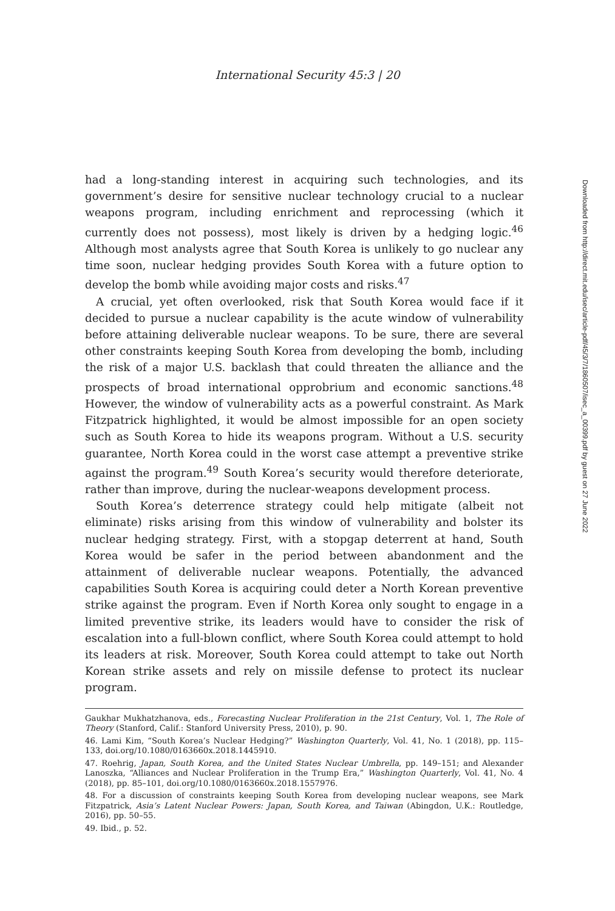International Security 45:3 | 20
had a long-standing interest in acquiring such technologies, and its government’s desire for sensitive nuclear technology crucial to a nuclear weapons program, including enrichment and reprocessing (which it currently does not possess), most likely is driven by a hedging logic.<sup>46</sup> Although most analysts agree that South Korea is unlikely to go nuclear any time soon, nuclear hedging provides South Korea with a future option to develop the bomb while avoiding major costs and risks.<sup>47</sup>
A crucial, yet often overlooked, risk that South Korea would face if it decided to pursue a nuclear capability is the acute window of vulnerability before attaining deliverable nuclear weapons. To be sure, there are several other constraints keeping South Korea from developing the bomb, including the risk of a major U.S. backlash that could threaten the alliance and the prospects of broad international opprobrium and economic sanctions.<sup>48</sup> However, the window of vulnerability acts as a powerful constraint. As Mark Fitzpatrick highlighted, it would be almost impossible for an open society such as South Korea to hide its weapons program. Without a U.S. security guarantee, North Korea could in the worst case attempt a preventive strike against the program.<sup>49</sup> South Korea’s security would therefore deteriorate, rather than improve, during the nuclear-weapons development process.
South Korea’s deterrence strategy could help mitigate (albeit not eliminate) risks arising from this window of vulnerability and bolster its nuclear hedging strategy. First, with a stopgap deterrent at hand, South Korea would be safer in the period between abandonment and the attainment of deliverable nuclear weapons. Potentially, the advanced capabilities South Korea is acquiring could deter a North Korean preventive strike against the program. Even if North Korea only sought to engage in a limited preventive strike, its leaders would have to consider the risk of escalation into a full-blown conflict, where South Korea could attempt to hold its leaders at risk. Moreover, South Korea could attempt to take out North Korean strike assets and rely on missile defense to protect its nuclear program.
Gaukhar Mukhatzhanova, eds., Forecasting Nuclear Proliferation in the 21st Century, Vol. 1, The Role of Theory (Stanford, Calif.: Stanford University Press, 2010), p. 90.
46. Lami Kim, “South Korea’s Nuclear Hedging?” Washington Quarterly, Vol. 41, No. 1 (2018), pp. 115–133, doi.org/10.1080/0163660x.2018.1445910.
47. Roehrig, Japan, South Korea, and the United States Nuclear Umbrella, pp. 149–151; and Alexander Lanoszka, “Alliances and Nuclear Proliferation in the Trump Era,” Washington Quarterly, Vol. 41, No. 4 (2018), pp. 85–101, doi.org/10.1080/0163660x.2018.1557976.
48. For a discussion of constraints keeping South Korea from developing nuclear weapons, see Mark Fitzpatrick, Asia’s Latent Nuclear Powers: Japan, South Korea, and Taiwan (Abingdon, U.K.: Routledge, 2016), pp. 50–55.
49. Ibid., p. 52.
Downloaded from http://direct.mit.edu/isec/article-pdf/45/3/7/1860507/isec_a_00399.pdf by guest on 27 June 2022